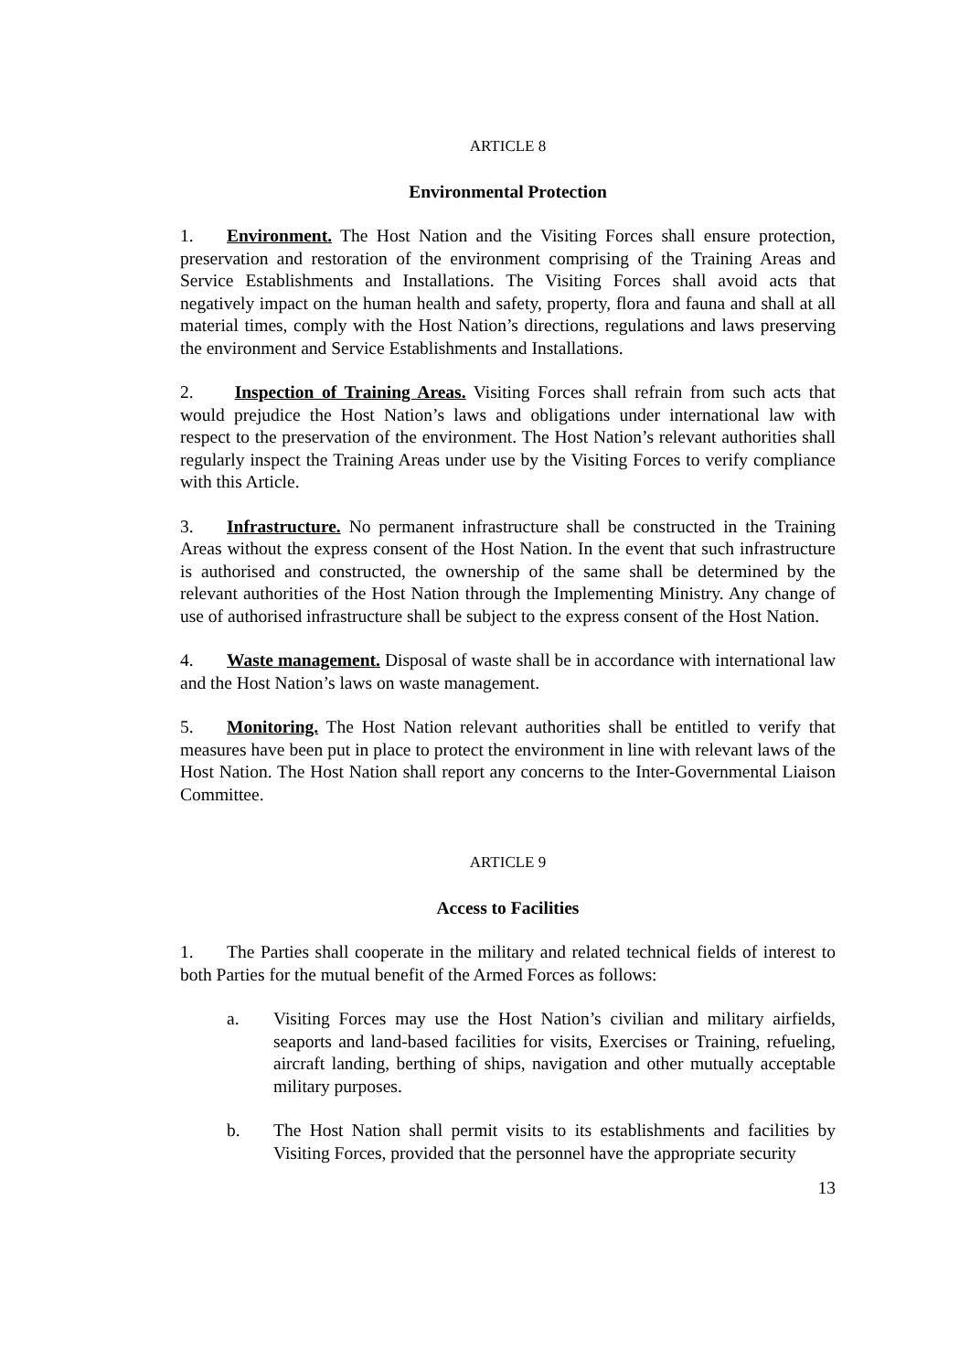ARTICLE 8
Environmental Protection
1. Environment. The Host Nation and the Visiting Forces shall ensure protection, preservation and restoration of the environment comprising of the Training Areas and Service Establishments and Installations. The Visiting Forces shall avoid acts that negatively impact on the human health and safety, property, flora and fauna and shall at all material times, comply with the Host Nation’s directions, regulations and laws preserving the environment and Service Establishments and Installations.
2. Inspection of Training Areas. Visiting Forces shall refrain from such acts that would prejudice the Host Nation’s laws and obligations under international law with respect to the preservation of the environment. The Host Nation’s relevant authorities shall regularly inspect the Training Areas under use by the Visiting Forces to verify compliance with this Article.
3. Infrastructure. No permanent infrastructure shall be constructed in the Training Areas without the express consent of the Host Nation. In the event that such infrastructure is authorised and constructed, the ownership of the same shall be determined by the relevant authorities of the Host Nation through the Implementing Ministry. Any change of use of authorised infrastructure shall be subject to the express consent of the Host Nation.
4. Waste management. Disposal of waste shall be in accordance with international law and the Host Nation’s laws on waste management.
5. Monitoring. The Host Nation relevant authorities shall be entitled to verify that measures have been put in place to protect the environment in line with relevant laws of the Host Nation. The Host Nation shall report any concerns to the Inter-Governmental Liaison Committee.
ARTICLE 9
Access to Facilities
1. The Parties shall cooperate in the military and related technical fields of interest to both Parties for the mutual benefit of the Armed Forces as follows:
a. Visiting Forces may use the Host Nation’s civilian and military airfields, seaports and land-based facilities for visits, Exercises or Training, refueling, aircraft landing, berthing of ships, navigation and other mutually acceptable military purposes.
b. The Host Nation shall permit visits to its establishments and facilities by Visiting Forces, provided that the personnel have the appropriate security
13